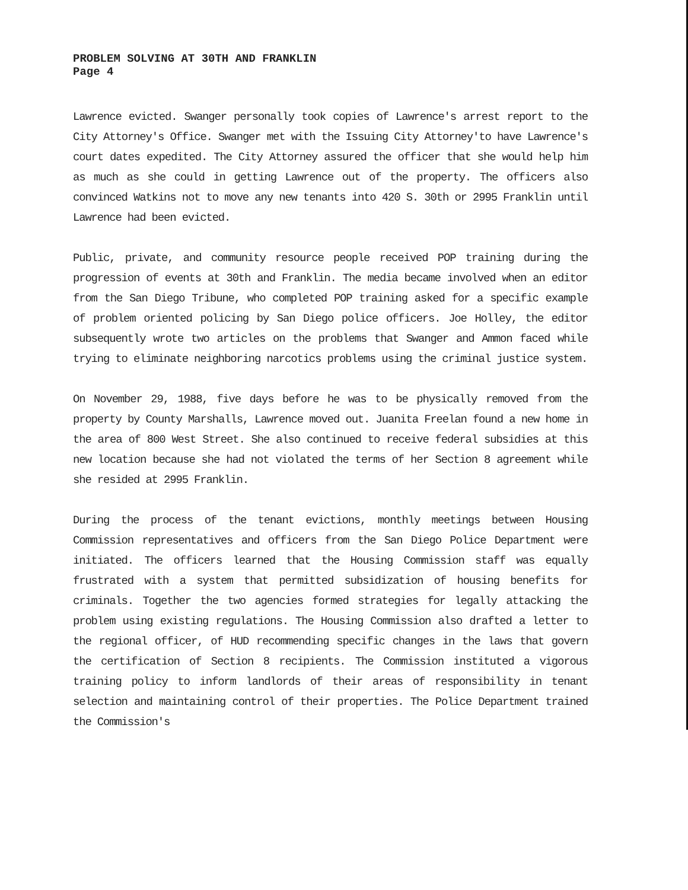PROBLEM SOLVING AT 30TH AND FRANKLIN
Page 4
Lawrence evicted. Swanger personally took copies of Lawrence's arrest report to the City Attorney's Office. Swanger met with the Issuing City Attorney'to have Lawrence's court dates expedited. The City Attorney assured the officer that she would help him as much as she could in getting Lawrence out of the property. The officers also convinced Watkins not to move any new tenants into 420 S. 30th or 2995 Franklin until Lawrence had been evicted.
Public, private, and community resource people received POP training during the progression of events at 30th and Franklin. The media became involved when an editor from the San Diego Tribune, who completed POP training asked for a specific example of problem oriented policing by San Diego police officers. Joe Holley, the editor subsequently wrote two articles on the problems that Swanger and Ammon faced while trying to eliminate neighboring narcotics problems using the criminal justice system.
On November 29, 1988, five days before he was to be physically removed from the property by County Marshalls, Lawrence moved out. Juanita Freelan found a new home in the area of 800 West Street. She also continued to receive federal subsidies at this new location because she had not violated the terms of her Section 8 agreement while she resided at 2995 Franklin.
During the process of the tenant evictions, monthly meetings between Housing Commission representatives and officers from the San Diego Police Department were initiated. The officers learned that the Housing Commission staff was equally frustrated with a system that permitted subsidization of housing benefits for criminals. Together the two agencies formed strategies for legally attacking the problem using existing regulations. The Housing Commission also drafted a letter to the regional officer, of HUD recommending specific changes in the laws that govern the certification of Section 8 recipients. The Commission instituted a vigorous training policy to inform landlords of their areas of responsibility in tenant selection and maintaining control of their properties. The Police Department trained the Commission's